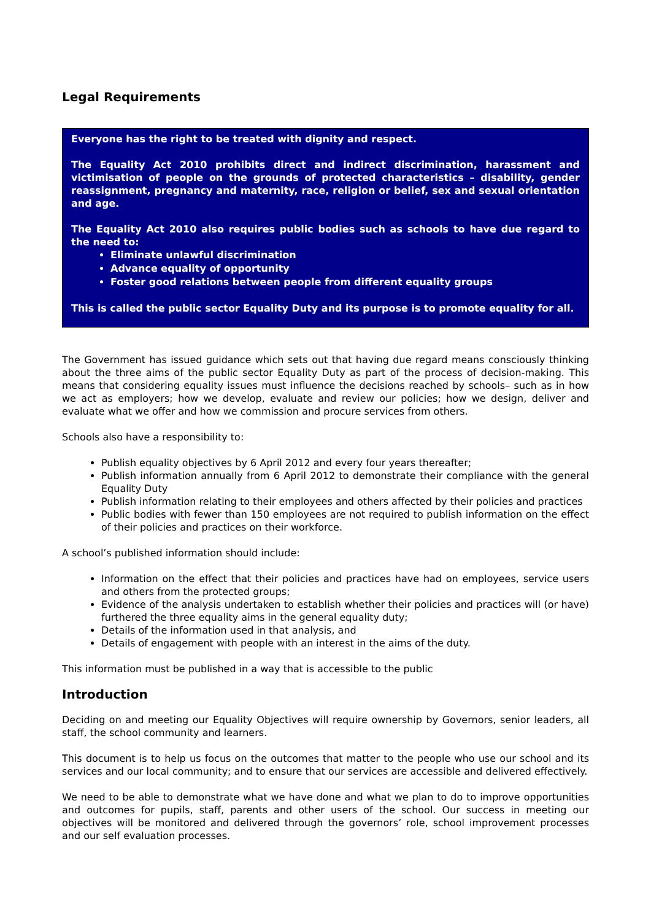Legal Requirements
Everyone has the right to be treated with dignity and respect.
The Equality Act 2010 prohibits direct and indirect discrimination, harassment and victimisation of people on the grounds of protected characteristics – disability, gender reassignment, pregnancy and maternity, race, religion or belief, sex and sexual orientation and age.
The Equality Act 2010 also requires public bodies such as schools to have due regard to the need to:
Eliminate unlawful discrimination
Advance equality of opportunity
Foster good relations between people from different equality groups
This is called the public sector Equality Duty and its purpose is to promote equality for all.
The Government has issued guidance which sets out that having due regard means consciously thinking about the three aims of the public sector Equality Duty as part of the process of decision-making. This means that considering equality issues must influence the decisions reached by schools– such as in how we act as employers; how we develop, evaluate and review our policies; how we design, deliver and evaluate what we offer and how we commission and procure services from others.
Schools also have a responsibility to:
Publish equality objectives by 6 April 2012 and every four years thereafter;
Publish information annually from 6 April 2012 to demonstrate their compliance with the general Equality Duty
Publish information relating to their employees and others affected by their policies and practices
Public bodies with fewer than 150 employees are not required to publish information on the effect of their policies and practices on their workforce.
A school’s published information should include:
Information on the effect that their policies and practices have had on employees, service users and others from the protected groups;
Evidence of the analysis undertaken to establish whether their policies and practices will (or have) furthered the three equality aims in the general equality duty;
Details of the information used in that analysis, and
Details of engagement with people with an interest in the aims of the duty.
This information must be published in a way that is accessible to the public
Introduction
Deciding on and meeting our Equality Objectives will require ownership by Governors, senior leaders, all staff, the school community and learners.
This document is to help us focus on the outcomes that matter to the people who use our school and its services and our local community; and to ensure that our services are accessible and delivered effectively.
We need to be able to demonstrate what we have done and what we plan to do to improve opportunities and outcomes for pupils, staff, parents and other users of the school. Our success in meeting our objectives will be monitored and delivered through the governors’ role, school improvement processes and our self evaluation processes.